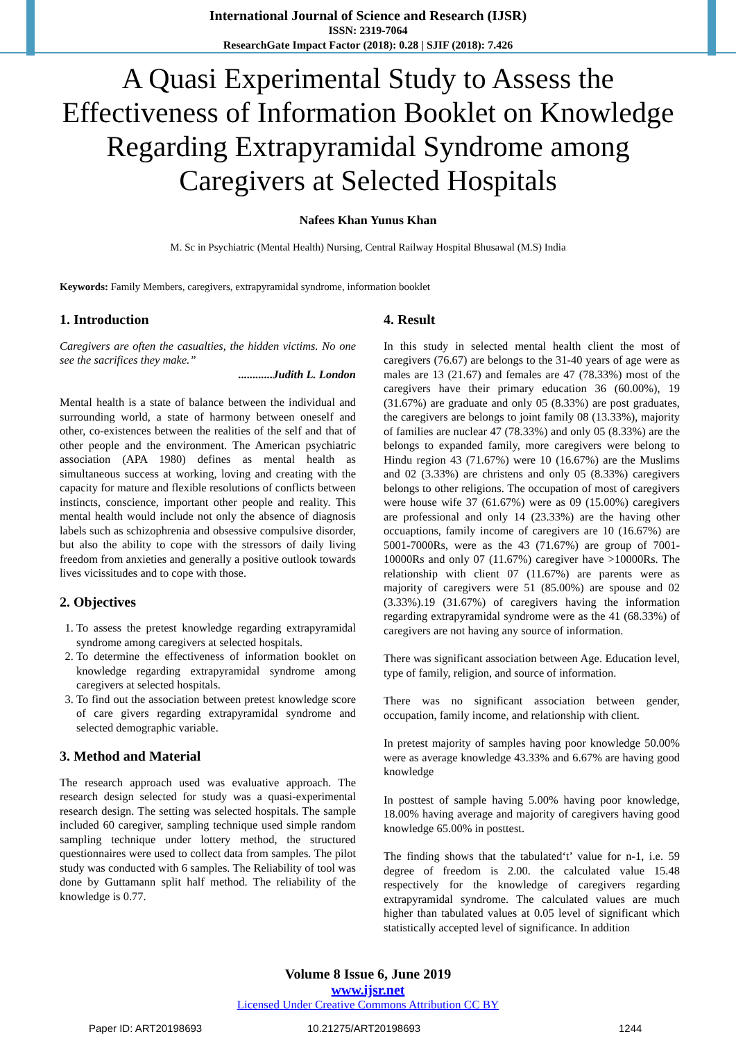International Journal of Science and Research (IJSR)
ISSN: 2319-7064
ResearchGate Impact Factor (2018): 0.28 | SJIF (2018): 7.426
A Quasi Experimental Study to Assess the Effectiveness of Information Booklet on Knowledge Regarding Extrapyramidal Syndrome among Caregivers at Selected Hospitals
Nafees Khan Yunus Khan
M. Sc in Psychiatric (Mental Health) Nursing, Central Railway Hospital Bhusawal (M.S) India
Keywords: Family Members, caregivers, extrapyramidal syndrome, information booklet
1. Introduction
Caregivers are often the casualties, the hidden victims. No one see the sacrifices they make.”
............Judith L. London
Mental health is a state of balance between the individual and surrounding world, a state of harmony between oneself and other, co-existences between the realities of the self and that of other people and the environment. The American psychiatric association (APA 1980) defines as mental health as simultaneous success at working, loving and creating with the capacity for mature and flexible resolutions of conflicts between instincts, conscience, important other people and reality. This mental health would include not only the absence of diagnosis labels such as schizophrenia and obsessive compulsive disorder, but also the ability to cope with the stressors of daily living freedom from anxieties and generally a positive outlook towards lives vicissitudes and to cope with those.
2. Objectives
1. To assess the pretest knowledge regarding extrapyramidal syndrome among caregivers at selected hospitals.
2. To determine the effectiveness of information booklet on knowledge regarding extrapyramidal syndrome among caregivers at selected hospitals.
3. To find out the association between pretest knowledge score of care givers regarding extrapyramidal syndrome and selected demographic variable.
3. Method and Material
The research approach used was evaluative approach. The research design selected for study was a quasi-experimental research design. The setting was selected hospitals. The sample included 60 caregiver, sampling technique used simple random sampling technique under lottery method, the structured questionnaires were used to collect data from samples. The pilot study was conducted with 6 samples. The Reliability of tool was done by Guttamann split half method. The reliability of the knowledge is 0.77.
4. Result
In this study in selected mental health client the most of caregivers (76.67) are belongs to the 31-40 years of age were as males are 13 (21.67) and females are 47 (78.33%) most of the caregivers have their primary education 36 (60.00%), 19 (31.67%) are graduate and only 05 (8.33%) are post graduates, the caregivers are belongs to joint family 08 (13.33%), majority of families are nuclear 47 (78.33%) and only 05 (8.33%) are the belongs to expanded family, more caregivers were belong to Hindu region 43 (71.67%) were 10 (16.67%) are the Muslims and 02 (3.33%) are christens and only 05 (8.33%) caregivers belongs to other religions. The occupation of most of caregivers were house wife 37 (61.67%) were as 09 (15.00%) caregivers are professional and only 14 (23.33%) are the having other occuaptions, family income of caregivers are 10 (16.67%) are 5001-7000Rs, were as the 43 (71.67%) are group of 7001-10000Rs and only 07 (11.67%) caregiver have >10000Rs. The relationship with client 07 (11.67%) are parents were as majority of caregivers were 51 (85.00%) are spouse and 02 (3.33%).19 (31.67%) of caregivers having the information regarding extrapyramidal syndrome were as the 41 (68.33%) of caregivers are not having any source of information.
There was significant association between Age. Education level, type of family, religion, and source of information.
There was no significant association between gender, occupation, family income, and relationship with client.
In pretest majority of samples having poor knowledge 50.00% were as average knowledge 43.33% and 6.67% are having good knowledge
In posttest of sample having 5.00% having poor knowledge, 18.00% having average and majority of caregivers having good knowledge 65.00% in posttest.
The finding shows that the tabulated‘t’ value for n-1, i.e. 59 degree of freedom is 2.00. the calculated value 15.48 respectively for the knowledge of caregivers regarding extrapyramidal syndrome. The calculated values are much higher than tabulated values at 0.05 level of significant which statistically accepted level of significance. In addition
Volume 8 Issue 6, June 2019
www.ijsr.net
Licensed Under Creative Commons Attribution CC BY
Paper ID: ART20198693 10.21275/ART20198693 1244